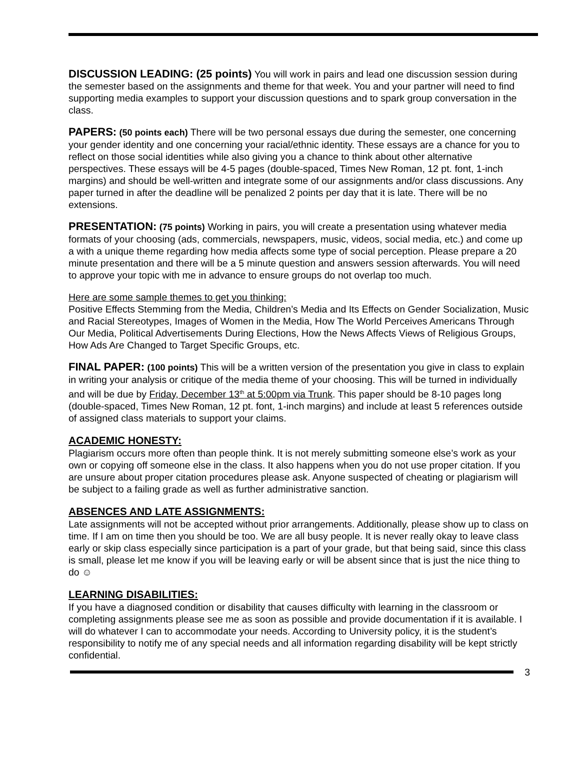DISCUSSION LEADING: (25 points) You will work in pairs and lead one discussion session during the semester based on the assignments and theme for that week. You and your partner will need to find supporting media examples to support your discussion questions and to spark group conversation in the class.
PAPERS: (50 points each) There will be two personal essays due during the semester, one concerning your gender identity and one concerning your racial/ethnic identity. These essays are a chance for you to reflect on those social identities while also giving you a chance to think about other alternative perspectives. These essays will be 4-5 pages (double-spaced, Times New Roman, 12 pt. font, 1-inch margins) and should be well-written and integrate some of our assignments and/or class discussions. Any paper turned in after the deadline will be penalized 2 points per day that it is late. There will be no extensions.
PRESENTATION: (75 points) Working in pairs, you will create a presentation using whatever media formats of your choosing (ads, commercials, newspapers, music, videos, social media, etc.) and come up a with a unique theme regarding how media affects some type of social perception. Please prepare a 20 minute presentation and there will be a 5 minute question and answers session afterwards. You will need to approve your topic with me in advance to ensure groups do not overlap too much.
Here are some sample themes to get you thinking:
Positive Effects Stemming from the Media, Children’s Media and Its Effects on Gender Socialization, Music and Racial Stereotypes, Images of Women in the Media, How The World Perceives Americans Through Our Media, Political Advertisements During Elections, How the News Affects Views of Religious Groups, How Ads Are Changed to Target Specific Groups, etc.
FINAL PAPER: (100 points) This will be a written version of the presentation you give in class to explain in writing your analysis or critique of the media theme of your choosing. This will be turned in individually and will be due by Friday, December 13<sup>th</sup> at 5:00pm via Trunk. This paper should be 8-10 pages long (double-spaced, Times New Roman, 12 pt. font, 1-inch margins) and include at least 5 references outside of assigned class materials to support your claims.
ACADEMIC HONESTY:
Plagiarism occurs more often than people think. It is not merely submitting someone else’s work as your own or copying off someone else in the class. It also happens when you do not use proper citation. If you are unsure about proper citation procedures please ask. Anyone suspected of cheating or plagiarism will be subject to a failing grade as well as further administrative sanction.
ABSENCES AND LATE ASSIGNMENTS:
Late assignments will not be accepted without prior arrangements. Additionally, please show up to class on time. If I am on time then you should be too. We are all busy people. It is never really okay to leave class early or skip class especially since participation is a part of your grade, but that being said, since this class is small, please let me know if you will be leaving early or will be absent since that is just the nice thing to do ☺
LEARNING DISABILITIES:
If you have a diagnosed condition or disability that causes difficulty with learning in the classroom or completing assignments please see me as soon as possible and provide documentation if it is available. I will do whatever I can to accommodate your needs. According to University policy, it is the student’s responsibility to notify me of any special needs and all information regarding disability will be kept strictly confidential.
3